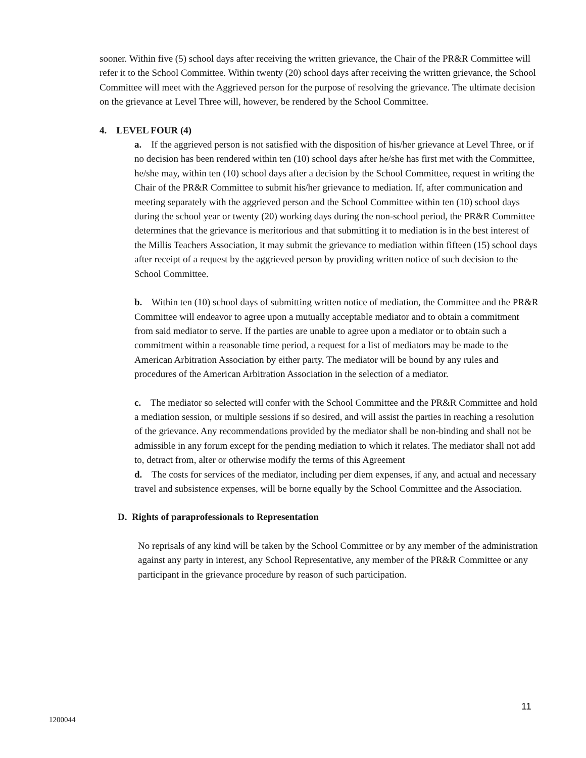sooner. Within five (5) school days after receiving the written grievance, the Chair of the PR&R Committee will refer it to the School Committee. Within twenty (20) school days after receiving the written grievance, the School Committee will meet with the Aggrieved person for the purpose of resolving the grievance. The ultimate decision on the grievance at Level Three will, however, be rendered by the School Committee.
4. LEVEL FOUR (4)
a. If the aggrieved person is not satisfied with the disposition of his/her grievance at Level Three, or if no decision has been rendered within ten (10) school days after he/she has first met with the Committee, he/she may, within ten (10) school days after a decision by the School Committee, request in writing the Chair of the PR&R Committee to submit his/her grievance to mediation. If, after communication and meeting separately with the aggrieved person and the School Committee within ten (10) school days during the school year or twenty (20) working days during the non-school period, the PR&R Committee determines that the grievance is meritorious and that submitting it to mediation is in the best interest of the Millis Teachers Association, it may submit the grievance to mediation within fifteen (15) school days after receipt of a request by the aggrieved person by providing written notice of such decision to the School Committee.
b. Within ten (10) school days of submitting written notice of mediation, the Committee and the PR&R Committee will endeavor to agree upon a mutually acceptable mediator and to obtain a commitment from said mediator to serve. If the parties are unable to agree upon a mediator or to obtain such a commitment within a reasonable time period, a request for a list of mediators may be made to the American Arbitration Association by either party. The mediator will be bound by any rules and procedures of the American Arbitration Association in the selection of a mediator.
c. The mediator so selected will confer with the School Committee and the PR&R Committee and hold a mediation session, or multiple sessions if so desired, and will assist the parties in reaching a resolution of the grievance. Any recommendations provided by the mediator shall be non-binding and shall not be admissible in any forum except for the pending mediation to which it relates. The mediator shall not add to, detract from, alter or otherwise modify the terms of this Agreement
d. The costs for services of the mediator, including per diem expenses, if any, and actual and necessary travel and subsistence expenses, will be borne equally by the School Committee and the Association.
D. Rights of paraprofessionals to Representation
No reprisals of any kind will be taken by the School Committee or by any member of the administration against any party in interest, any School Representative, any member of the PR&R Committee or any participant in the grievance procedure by reason of such participation.
11
1200044